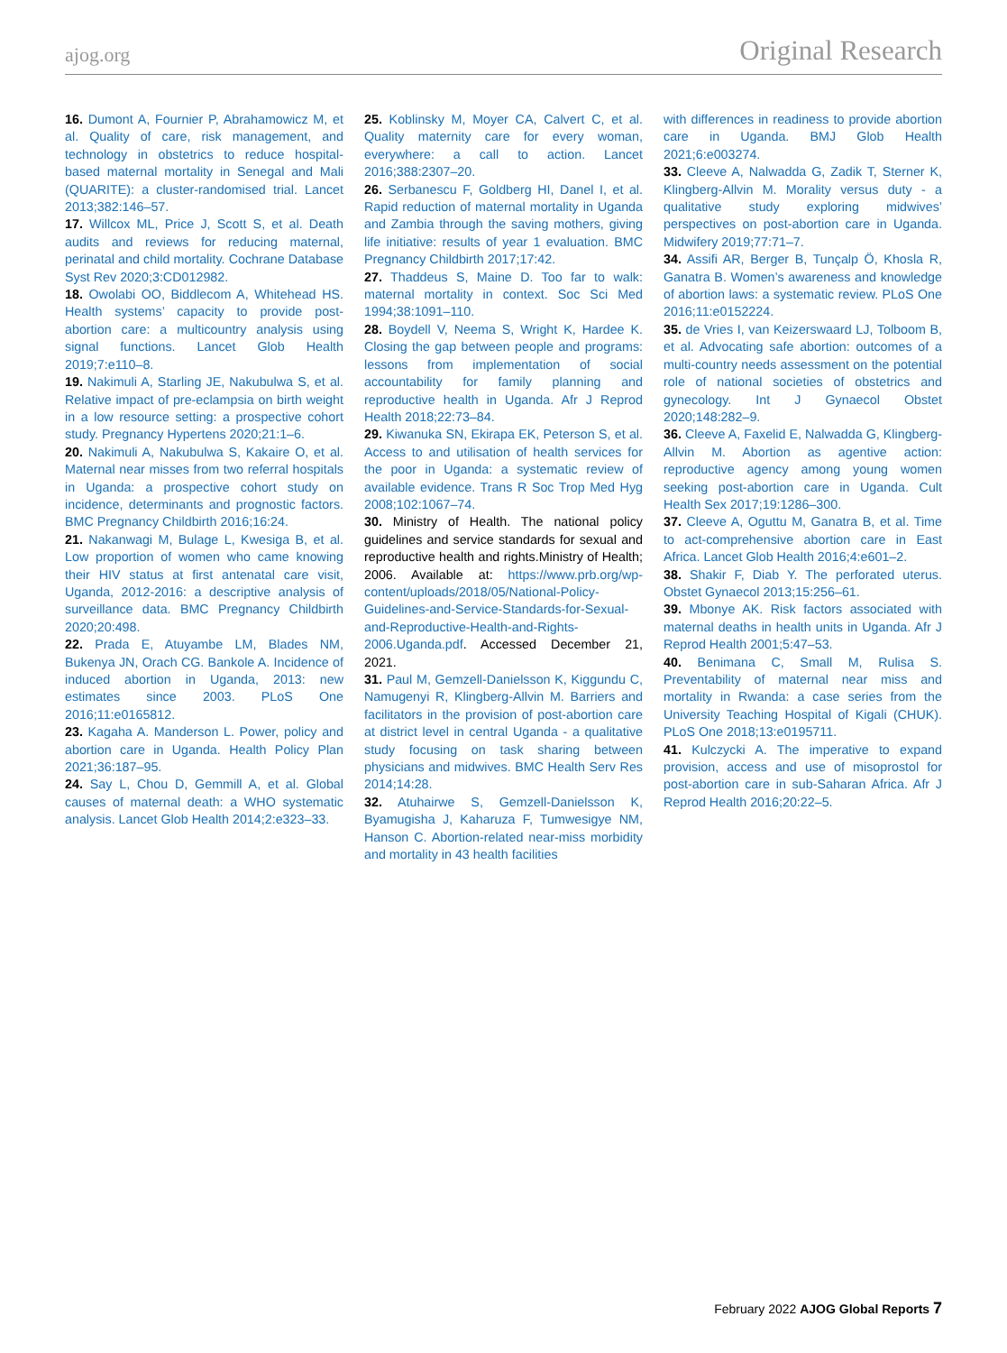ajog.org Original Research
16. Dumont A, Fournier P, Abrahamowicz M, et al. Quality of care, risk management, and technology in obstetrics to reduce hospital-based maternal mortality in Senegal and Mali (QUARITE): a cluster-randomised trial. Lancet 2013;382:146–57.
17. Willcox ML, Price J, Scott S, et al. Death audits and reviews for reducing maternal, perinatal and child mortality. Cochrane Database Syst Rev 2020;3:CD012982.
18. Owolabi OO, Biddlecom A, Whitehead HS. Health systems’ capacity to provide post-abortion care: a multicountry analysis using signal functions. Lancet Glob Health 2019;7:e110–8.
19. Nakimuli A, Starling JE, Nakubulwa S, et al. Relative impact of pre-eclampsia on birth weight in a low resource setting: a prospective cohort study. Pregnancy Hypertens 2020;21:1–6.
20. Nakimuli A, Nakubulwa S, Kakaire O, et al. Maternal near misses from two referral hospitals in Uganda: a prospective cohort study on incidence, determinants and prognostic factors. BMC Pregnancy Childbirth 2016;16:24.
21. Nakanwagi M, Bulage L, Kwesiga B, et al. Low proportion of women who came knowing their HIV status at first antenatal care visit, Uganda, 2012-2016: a descriptive analysis of surveillance data. BMC Pregnancy Childbirth 2020;20:498.
22. Prada E, Atuyambe LM, Blades NM, Bukenya JN, Orach CG. Bankole A. Incidence of induced abortion in Uganda, 2013: new estimates since 2003. PLoS One 2016;11:e0165812.
23. Kagaha A. Manderson L. Power, policy and abortion care in Uganda. Health Policy Plan 2021;36:187–95.
24. Say L, Chou D, Gemmill A, et al. Global causes of maternal death: a WHO systematic analysis. Lancet Glob Health 2014;2:e323–33.
25. Koblinsky M, Moyer CA, Calvert C, et al. Quality maternity care for every woman, everywhere: a call to action. Lancet 2016;388:2307–20.
26. Serbanescu F, Goldberg HI, Danel I, et al. Rapid reduction of maternal mortality in Uganda and Zambia through the saving mothers, giving life initiative: results of year 1 evaluation. BMC Pregnancy Childbirth 2017;17:42.
27. Thaddeus S, Maine D. Too far to walk: maternal mortality in context. Soc Sci Med 1994;38:1091–110.
28. Boydell V, Neema S, Wright K, Hardee K. Closing the gap between people and programs: lessons from implementation of social accountability for family planning and reproductive health in Uganda. Afr J Reprod Health 2018;22:73–84.
29. Kiwanuka SN, Ekirapa EK, Peterson S, et al. Access to and utilisation of health services for the poor in Uganda: a systematic review of available evidence. Trans R Soc Trop Med Hyg 2008;102:1067–74.
30. Ministry of Health. The national policy guidelines and service standards for sexual and reproductive health and rights.Ministry of Health; 2006. Available at: https://www.prb.org/wp-content/uploads/2018/05/National-Policy-Guidelines-and-Service-Standards-for-Sexual-and-Reproductive-Health-and-Rights-2006.Uganda.pdf. Accessed December 21, 2021.
31. Paul M, Gemzell-Danielsson K, Kiggundu C, Namugenyi R, Klingberg-Allvin M. Barriers and facilitators in the provision of post-abortion care at district level in central Uganda - a qualitative study focusing on task sharing between physicians and midwives. BMC Health Serv Res 2014;14:28.
32. Atuhairwe S, Gemzell-Danielsson K, Byamugisha J, Kaharuza F, Tumwesigye NM, Hanson C. Abortion-related near-miss morbidity and mortality in 43 health facilities
with differences in readiness to provide abortion care in Uganda. BMJ Glob Health 2021;6:e003274.
33. Cleeve A, Nalwadda G, Zadik T, Sterner K, Klingberg-Allvin M. Morality versus duty - a qualitative study exploring midwives’ perspectives on post-abortion care in Uganda. Midwifery 2019;77:71–7.
34. Assifi AR, Berger B, Tunçalp Ö, Khosla R, Ganatra B. Women’s awareness and knowledge of abortion laws: a systematic review. PLoS One 2016;11:e0152224.
35. de Vries I, van Keizerswaard LJ, Tolboom B, et al. Advocating safe abortion: outcomes of a multi-country needs assessment on the potential role of national societies of obstetrics and gynecology. Int J Gynaecol Obstet 2020;148:282–9.
36. Cleeve A, Faxelid E, Nalwadda G, Klingberg-Allvin M. Abortion as agentive action: reproductive agency among young women seeking post-abortion care in Uganda. Cult Health Sex 2017;19:1286–300.
37. Cleeve A, Oguttu M, Ganatra B, et al. Time to act-comprehensive abortion care in East Africa. Lancet Glob Health 2016;4:e601–2.
38. Shakir F, Diab Y. The perforated uterus. Obstet Gynaecol 2013;15:256–61.
39. Mbonye AK. Risk factors associated with maternal deaths in health units in Uganda. Afr J Reprod Health 2001;5:47–53.
40. Benimana C, Small M, Rulisa S. Preventability of maternal near miss and mortality in Rwanda: a case series from the University Teaching Hospital of Kigali (CHUK). PLoS One 2018;13:e0195711.
41. Kulczycki A. The imperative to expand provision, access and use of misoprostol for post-abortion care in sub-Saharan Africa. Afr J Reprod Health 2016;20:22–5.
February 2022 AJOG Global Reports 7